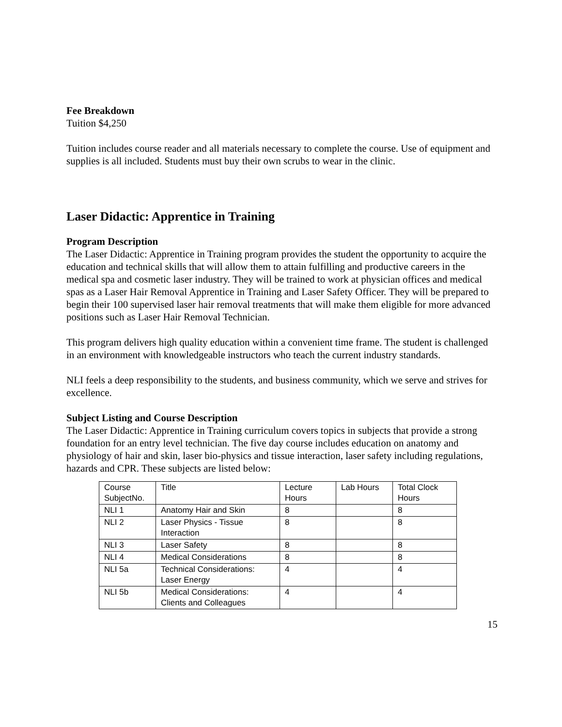Fee Breakdown
Tuition $4,250
Tuition includes course reader and all materials necessary to complete the course. Use of equipment and supplies is all included. Students must buy their own scrubs to wear in the clinic.
Laser Didactic: Apprentice in Training
Program Description
The Laser Didactic: Apprentice in Training program provides the student the opportunity to acquire the education and technical skills that will allow them to attain fulfilling and productive careers in the medical spa and cosmetic laser industry. They will be trained to work at physician offices and medical spas as a Laser Hair Removal Apprentice in Training and Laser Safety Officer. They will be prepared to begin their 100 supervised laser hair removal treatments that will make them eligible for more advanced positions such as Laser Hair Removal Technician.
This program delivers high quality education within a convenient time frame. The student is challenged in an environment with knowledgeable instructors who teach the current industry standards.
NLI feels a deep responsibility to the students, and business community, which we serve and strives for excellence.
Subject Listing and Course Description
The Laser Didactic: Apprentice in Training curriculum covers topics in subjects that provide a strong foundation for an entry level technician. The five day course includes education on anatomy and physiology of hair and skin, laser bio-physics and tissue interaction, laser safety including regulations, hazards and CPR. These subjects are listed below:
| Course SubjectNo. | Title | Lecture Hours | Lab Hours | Total Clock Hours |
| NLI 1 | Anatomy Hair and Skin | 8 | | 8 |
| NLI 2 | Laser Physics - Tissue Interaction | 8 | | 8 |
| NLI 3 | Laser Safety | 8 | | 8 |
| NLI 4 | Medical Considerations | 8 | | 8 |
| NLI 5a | Technical Considerations: Laser Energy | 4 | | 4 |
| NLI 5b | Medical Considerations: Clients and Colleagues | 4 | | 4 |
15